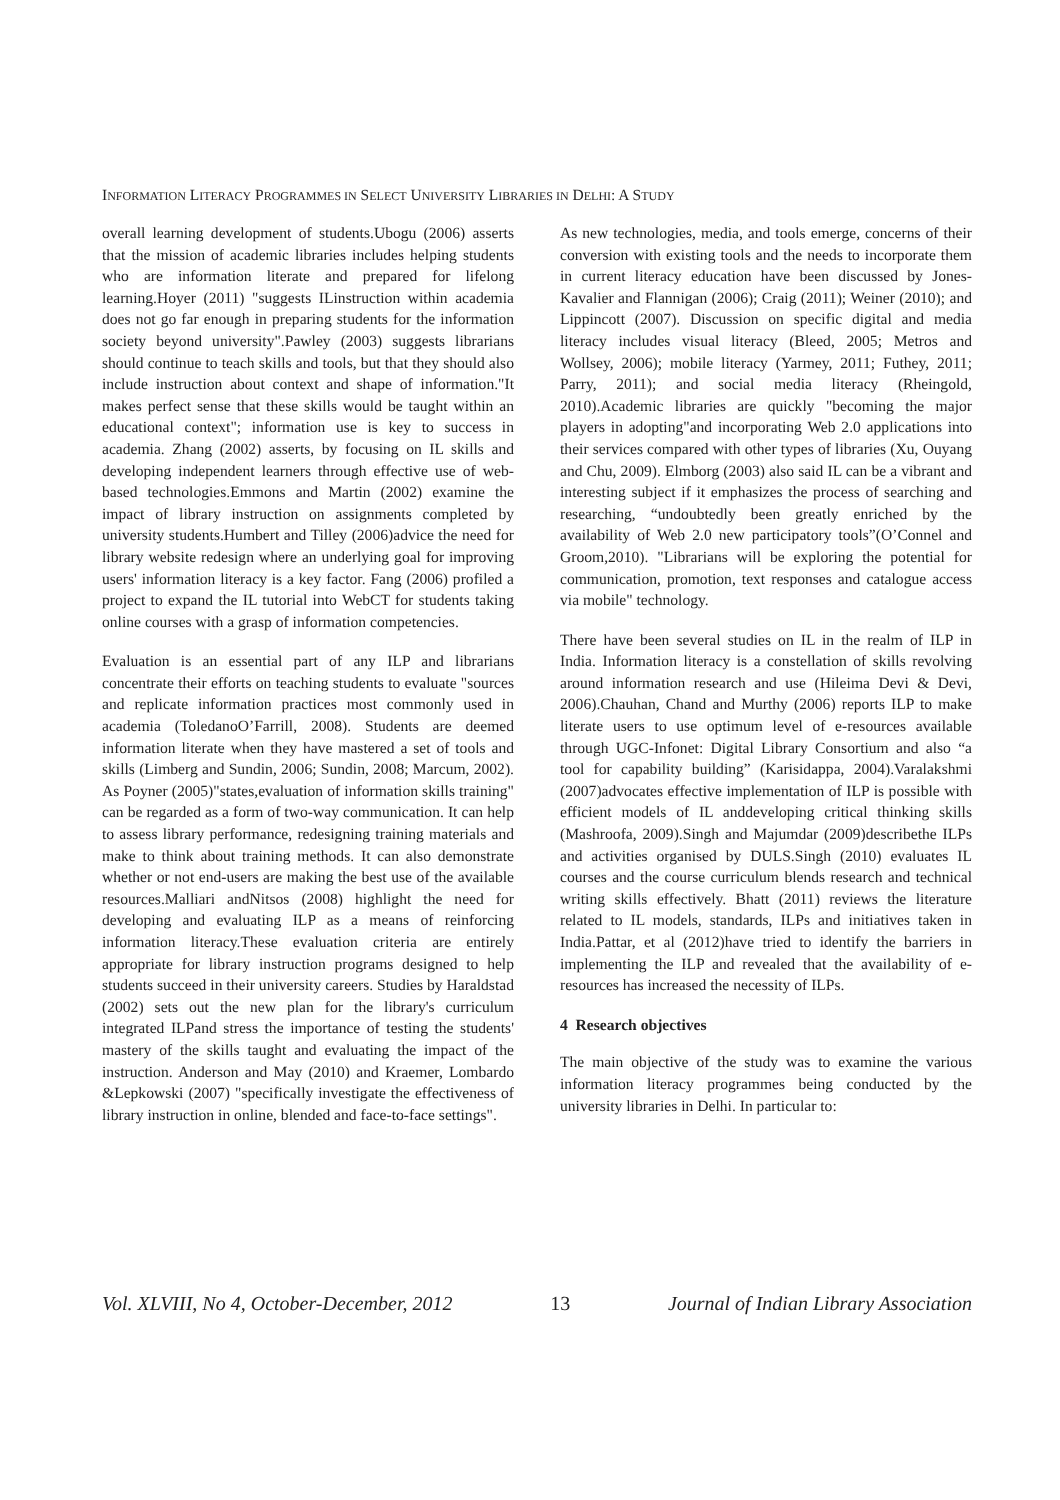INFORMATION LITERACY PROGRAMMES IN SELECT UNIVERSITY LIBRARIES IN DELHI: A STUDY
overall learning development of students.Ubogu (2006) asserts that the mission of academic libraries includes helping students who are information literate and prepared for lifelong learning.Hoyer (2011) "suggests ILinstruction within academia does not go far enough in preparing students for the information society beyond university".Pawley (2003) suggests librarians should continue to teach skills and tools, but that they should also include instruction about context and shape of information."It makes perfect sense that these skills would be taught within an educational context"; information use is key to success in academia. Zhang (2002) asserts, by focusing on IL skills and developing independent learners through effective use of web-based technologies.Emmons and Martin (2002) examine the impact of library instruction on assignments completed by university students.Humbert and Tilley (2006)advice the need for library website redesign where an underlying goal for improving users' information literacy is a key factor. Fang (2006) profiled a project to expand the IL tutorial into WebCT for students taking online courses with a grasp of information competencies.
Evaluation is an essential part of any ILP and librarians concentrate their efforts on teaching students to evaluate "sources and replicate information practices most commonly used in academia (ToledanoO’Farrill, 2008). Students are deemed information literate when they have mastered a set of tools and skills (Limberg and Sundin, 2006; Sundin, 2008; Marcum, 2002). As Poyner (2005)"states,evaluation of information skills training" can be regarded as a form of two-way communication. It can help to assess library performance, redesigning training materials and make to think about training methods. It can also demonstrate whether or not end-users are making the best use of the available resources.Malliari andNitsos (2008) highlight the need for developing and evaluating ILP as a means of reinforcing information literacy.These evaluation criteria are entirely appropriate for library instruction programs designed to help students succeed in their university careers. Studies by Haraldstad (2002) sets out the new plan for the library's curriculum integrated ILPand stress the importance of testing the students' mastery of the skills taught and evaluating the impact of the instruction. Anderson and May (2010) and Kraemer, Lombardo &Lepkowski (2007) "specifically investigate the effectiveness of library instruction in online, blended and face-to-face settings".
As new technologies, media, and tools emerge, concerns of their conversion with existing tools and the needs to incorporate them in current literacy education have been discussed by Jones-Kavalier and Flannigan (2006); Craig (2011); Weiner (2010); and Lippincott (2007). Discussion on specific digital and media literacy includes visual literacy (Bleed, 2005; Metros and Wollsey, 2006); mobile literacy (Yarmey, 2011; Futhey, 2011; Parry, 2011); and social media literacy (Rheingold, 2010).Academic libraries are quickly "becoming the major players in adopting"and incorporating Web 2.0 applications into their services compared with other types of libraries (Xu, Ouyang and Chu, 2009). Elmborg (2003) also said IL can be a vibrant and interesting subject if it emphasizes the process of searching and researching, “undoubtedly been greatly enriched by the availability of Web 2.0 new participatory tools”(O’Connel and Groom,2010). "Librarians will be exploring the potential for communication, promotion, text responses and catalogue access via mobile" technology.
There have been several studies on IL in the realm of ILP in India. Information literacy is a constellation of skills revolving around information research and use (Hileima Devi & Devi, 2006).Chauhan, Chand and Murthy (2006) reports ILP to make literate users to use optimum level of e-resources available through UGC-Infonet: Digital Library Consortium and also “a tool for capability building” (Karisidappa, 2004).Varalakshmi (2007)advocates effective implementation of ILP is possible with efficient models of IL anddeveloping critical thinking skills (Mashroofa, 2009).Singh and Majumdar (2009)describethe ILPs and activities organised by DULS.Singh (2010) evaluates IL courses and the course curriculum blends research and technical writing skills effectively. Bhatt (2011) reviews the literature related to IL models, standards, ILPs and initiatives taken in India.Pattar, et al (2012)have tried to identify the barriers in implementing the ILP and revealed that the availability of e-resources has increased the necessity of ILPs.
4 Research objectives
The main objective of the study was to examine the various information literacy programmes being conducted by the university libraries in Delhi. In particular to:
Vol. XLVIII, No 4, October-December, 2012 13 Journal of Indian Library Association